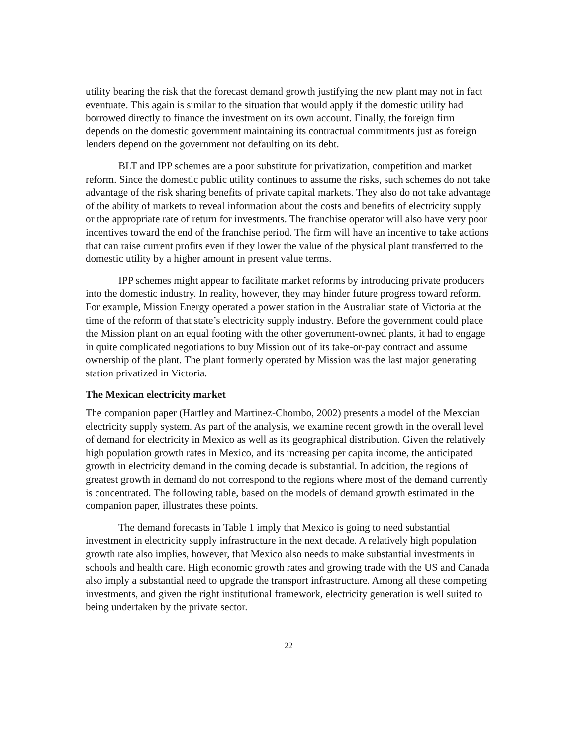utility bearing the risk that the forecast demand growth justifying the new plant may not in fact eventuate. This again is similar to the situation that would apply if the domestic utility had borrowed directly to finance the investment on its own account. Finally, the foreign firm depends on the domestic government maintaining its contractual commitments just as foreign lenders depend on the government not defaulting on its debt.
BLT and IPP schemes are a poor substitute for privatization, competition and market reform. Since the domestic public utility continues to assume the risks, such schemes do not take advantage of the risk sharing benefits of private capital markets. They also do not take advantage of the ability of markets to reveal information about the costs and benefits of electricity supply or the appropriate rate of return for investments. The franchise operator will also have very poor incentives toward the end of the franchise period. The firm will have an incentive to take actions that can raise current profits even if they lower the value of the physical plant transferred to the domestic utility by a higher amount in present value terms.
IPP schemes might appear to facilitate market reforms by introducing private producers into the domestic industry. In reality, however, they may hinder future progress toward reform. For example, Mission Energy operated a power station in the Australian state of Victoria at the time of the reform of that state’s electricity supply industry. Before the government could place the Mission plant on an equal footing with the other government-owned plants, it had to engage in quite complicated negotiations to buy Mission out of its take-or-pay contract and assume ownership of the plant. The plant formerly operated by Mission was the last major generating station privatized in Victoria.
The Mexican electricity market
The companion paper (Hartley and Martinez-Chombo, 2002) presents a model of the Mexcian electricity supply system. As part of the analysis, we examine recent growth in the overall level of demand for electricity in Mexico as well as its geographical distribution. Given the relatively high population growth rates in Mexico, and its increasing per capita income, the anticipated growth in electricity demand in the coming decade is substantial. In addition, the regions of greatest growth in demand do not correspond to the regions where most of the demand currently is concentrated. The following table, based on the models of demand growth estimated in the companion paper, illustrates these points.
The demand forecasts in Table 1 imply that Mexico is going to need substantial investment in electricity supply infrastructure in the next decade. A relatively high population growth rate also implies, however, that Mexico also needs to make substantial investments in schools and health care. High economic growth rates and growing trade with the US and Canada also imply a substantial need to upgrade the transport infrastructure. Among all these competing investments, and given the right institutional framework, electricity generation is well suited to being undertaken by the private sector.
22